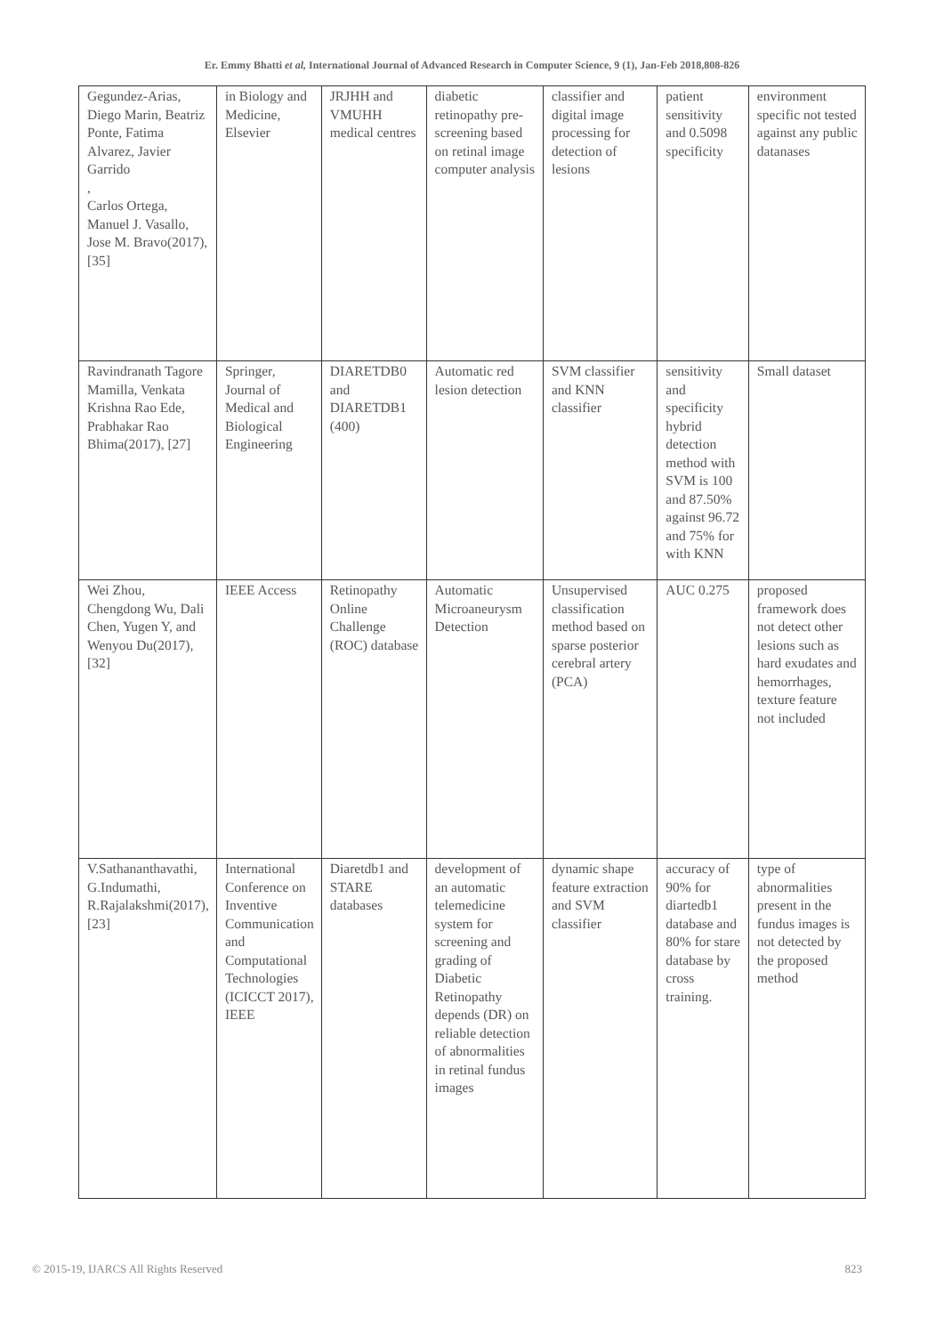Er. Emmy Bhatti et al, International Journal of Advanced Research in Computer Science, 9 (1), Jan-Feb 2018,808-826
| Gegundez-Arias, Diego Marin, Beatriz Ponte, Fatima Alvarez, Javier Garrido , Carlos Ortega, Manuel J. Vasallo, Jose M. Bravo(2017), [35] | in Biology and Medicine, Elsevier | JRJHH and VMUHH medical centres | diabetic retinopathy pre-screening based on retinal image computer analysis | classifier and digital image processing for detection of lesions | patient sensitivity and 0.5098 specificity | environment specific not tested against any public datanases |
| Ravindranath Tagore Mamilla, Venkata Krishna Rao Ede, Prabhakar Rao Bhima(2017), [27] | Springer, Journal of Medical and Biological Engineering | DIARETDB0 and DIARETDB1 (400) | Automatic red lesion detection | SVM classifier and KNN classifier | sensitivity and specificity hybrid detection method with SVM is 100 and 87.50% against 96.72 and 75% for with KNN | Small dataset |
| Wei Zhou, Chengdong Wu, Dali Chen, Yugen Y, and Wenyou Du(2017), [32] | IEEE Access | Retinopathy Online Challenge (ROC) database | Automatic Microaneurysm Detection | Unsupervised classification method based on sparse posterior cerebral artery (PCA) | AUC 0.275 | proposed framework does not detect other lesions such as hard exudates and hemorrhages, texture feature not included |
| V.Sathananthavathi, G.Indumathi, R.Rajalakshmi(2017), [23] | International Conference on Inventive Communication and Computational Technologies (ICICCT 2017), IEEE | Diaretdb1 and STARE databases | development of an automatic telemedicine system for screening and grading of Diabetic Retinopathy depends (DR) on reliable detection of abnormalities in retinal fundus images | dynamic shape feature extraction and SVM classifier | accuracy of 90% for diartedb1 database and 80% for stare database by cross training. | type of abnormalities present in the fundus images is not detected by the proposed method |
© 2015-19, IJARCS All Rights Reserved 823